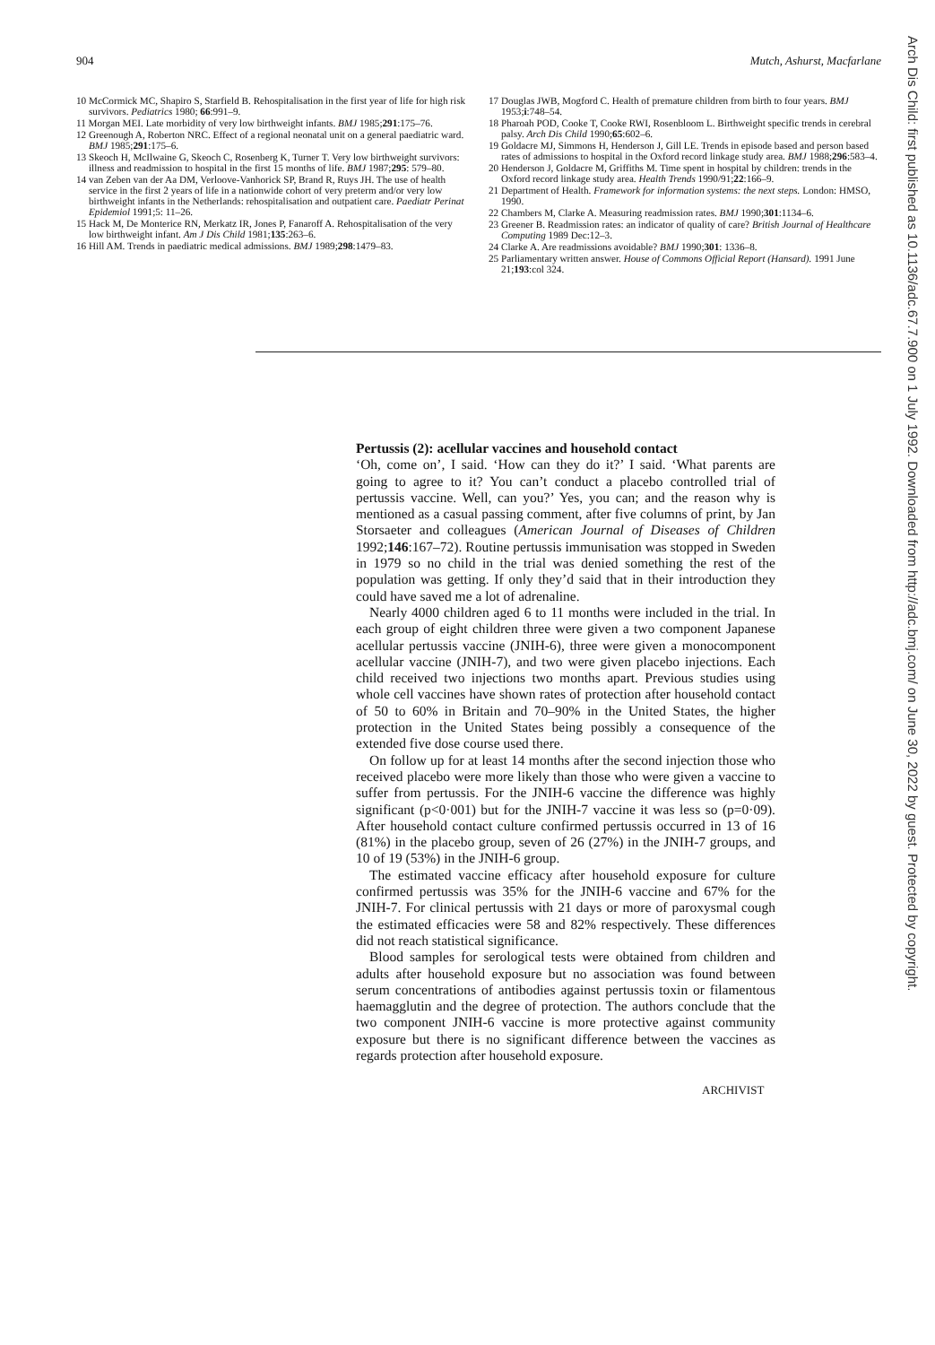904 Mutch, Ashurst, Macfarlane
10 McCormick MC, Shapiro S, Starfield B. Rehospitalisation in the first year of life for high risk survivors. Pediatrics 1980; 66:991–9.
11 Morgan MEI. Late morbidity of very low birthweight infants. BMJ 1985;291:175–76.
12 Greenough A, Roberton NRC. Effect of a regional neonatal unit on a general paediatric ward. BMJ 1985;291:175–6.
13 Skeoch H, McIlwaine G, Skeoch C, Rosenberg K, Turner T. Very low birthweight survivors: illness and readmission to hospital in the first 15 months of life. BMJ 1987;295: 579–80.
14 van Zeben van der Aa DM, Verloove-Vanhorick SP, Brand R, Ruys JH. The use of health service in the first 2 years of life in a nationwide cohort of very preterm and/or very low birthweight infants in the Netherlands: rehospitalisation and outpatient care. Paediatr Perinat Epidemiol 1991;5: 11–26.
15 Hack M, De Monterice RN, Merkatz IR, Jones P, Fanaroff A. Rehospitalisation of the very low birthweight infant. Am J Dis Child 1981;135:263–6.
16 Hill AM. Trends in paediatric medical admissions. BMJ 1989;298:1479–83.
17 Douglas JWB, Mogford C. Health of premature children from birth to four years. BMJ 1953;i:748–54.
18 Pharoah POD, Cooke T, Cooke RWI, Rosenbloom L. Birthweight specific trends in cerebral palsy. Arch Dis Child 1990;65:602–6.
19 Goldacre MJ, Simmons H, Henderson J, Gill LE. Trends in episode based and person based rates of admissions to hospital in the Oxford record linkage study area. BMJ 1988;296:583–4.
20 Henderson J, Goldacre M, Griffiths M. Time spent in hospital by children: trends in the Oxford record linkage study area. Health Trends 1990/91;22:166–9.
21 Department of Health. Framework for information systems: the next steps. London: HMSO, 1990.
22 Chambers M, Clarke A. Measuring readmission rates. BMJ 1990;301:1134–6.
23 Greener B. Readmission rates: an indicator of quality of care? British Journal of Healthcare Computing 1989 Dec:12–3.
24 Clarke A. Are readmissions avoidable? BMJ 1990;301: 1336–8.
25 Parliamentary written answer. House of Commons Official Report (Hansard). 1991 June 21;193:col 324.
Pertussis (2): acellular vaccines and household contact
‘Oh, come on’, I said. ‘How can they do it?’ I said. ‘What parents are going to agree to it? You can’t conduct a placebo controlled trial of pertussis vaccine. Well, can you?’ Yes, you can; and the reason why is mentioned as a casual passing comment, after five columns of print, by Jan Storsaeter and colleagues (American Journal of Diseases of Children 1992;146:167–72). Routine pertussis immunisation was stopped in Sweden in 1979 so no child in the trial was denied something the rest of the population was getting. If only they’d said that in their introduction they could have saved me a lot of adrenaline.
Nearly 4000 children aged 6 to 11 months were included in the trial. In each group of eight children three were given a two component Japanese acellular pertussis vaccine (JNIH-6), three were given a monocomponent acellular vaccine (JNIH-7), and two were given placebo injections. Each child received two injections two months apart. Previous studies using whole cell vaccines have shown rates of protection after household contact of 50 to 60% in Britain and 70–90% in the United States, the higher protection in the United States being possibly a consequence of the extended five dose course used there.
On follow up for at least 14 months after the second injection those who received placebo were more likely than those who were given a vaccine to suffer from pertussis. For the JNIH-6 vaccine the difference was highly significant (p<0·001) but for the JNIH-7 vaccine it was less so (p=0·09). After household contact culture confirmed pertussis occurred in 13 of 16 (81%) in the placebo group, seven of 26 (27%) in the JNIH-7 groups, and 10 of 19 (53%) in the JNIH-6 group.
The estimated vaccine efficacy after household exposure for culture confirmed pertussis was 35% for the JNIH-6 vaccine and 67% for the JNIH-7. For clinical pertussis with 21 days or more of paroxysmal cough the estimated efficacies were 58 and 82% respectively. These differences did not reach statistical significance.
Blood samples for serological tests were obtained from children and adults after household exposure but no association was found between serum concentrations of antibodies against pertussis toxin or filamentous haemagglutin and the degree of protection. The authors conclude that the two component JNIH-6 vaccine is more protective against community exposure but there is no significant difference between the vaccines as regards protection after household exposure.
ARCHIVIST
Arch Dis Child: first published as 10.1136/adc.67.7.900 on 1 July 1992. Downloaded from http://adc.bmj.com/ on June 30, 2022 by guest. Protected by copyright.